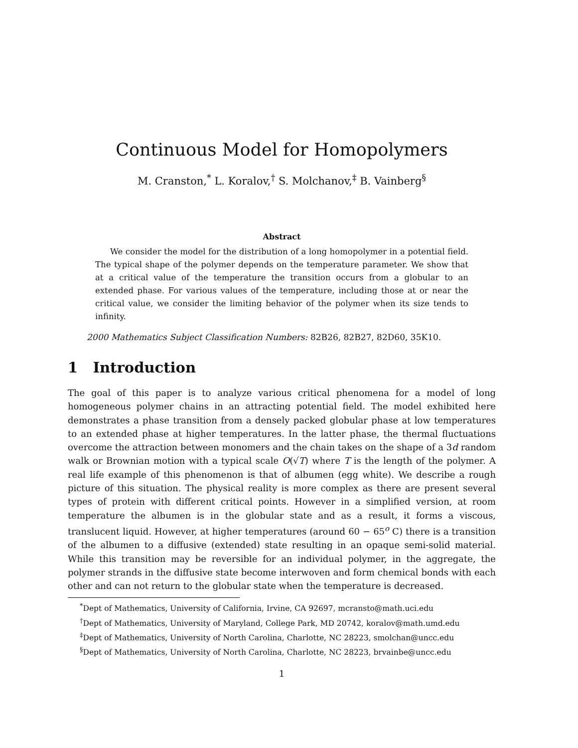Continuous Model for Homopolymers
M. Cranston,<sup>*</sup> L. Koralov,<sup>†</sup> S. Molchanov,<sup>‡</sup> B. Vainberg<sup>§</sup>
Abstract
We consider the model for the distribution of a long homopolymer in a potential field. The typical shape of the polymer depends on the temperature parameter. We show that at a critical value of the temperature the transition occurs from a globular to an extended phase. For various values of the temperature, including those at or near the critical value, we consider the limiting behavior of the polymer when its size tends to infinity.
2000 Mathematics Subject Classification Numbers: 82B26, 82B27, 82D60, 35K10.
1 Introduction
The goal of this paper is to analyze various critical phenomena for a model of long homogeneous polymer chains in an attracting potential field. The model exhibited here demonstrates a phase transition from a densely packed globular phase at low temperatures to an extended phase at higher temperatures. In the latter phase, the thermal fluctuations overcome the attraction between monomers and the chain takes on the shape of a 3d random walk or Brownian motion with a typical scale O(√T) where T is the length of the polymer. A real life example of this phenomenon is that of albumen (egg white). We describe a rough picture of this situation. The physical reality is more complex as there are present several types of protein with different critical points. However in a simplified version, at room temperature the albumen is in the globular state and as a result, it forms a viscous, translucent liquid. However, at higher temperatures (around 60 − 65<sup>o</sup> C) there is a transition of the albumen to a diffusive (extended) state resulting in an opaque semi-solid material. While this transition may be reversible for an individual polymer, in the aggregate, the polymer strands in the diffusive state become interwoven and form chemical bonds with each other and can not return to the globular state when the temperature is decreased.
<sup>*</sup> Dept of Mathematics, University of California, Irvine, CA 92697, mcransto@math.uci.edu
<sup>†</sup> Dept of Mathematics, University of Maryland, College Park, MD 20742, koralov@math.umd.edu
<sup>‡</sup> Dept of Mathematics, University of North Carolina, Charlotte, NC 28223, smolchan@uncc.edu
<sup>§</sup> Dept of Mathematics, University of North Carolina, Charlotte, NC 28223, brvainbe@uncc.edu
1